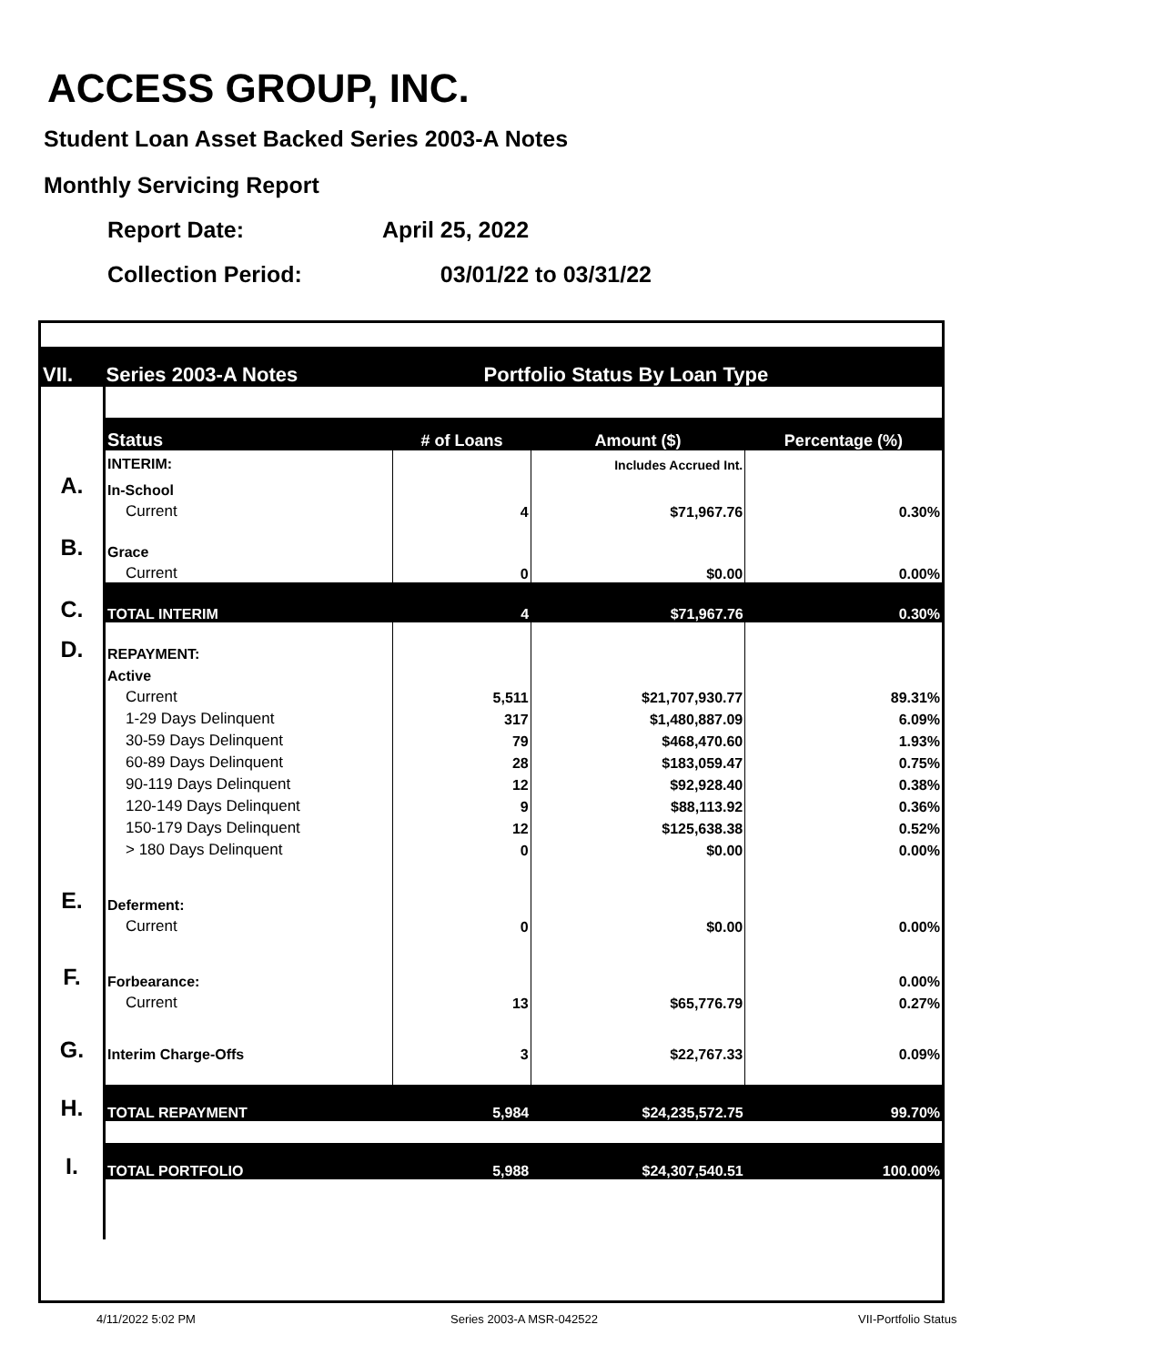ACCESS GROUP, INC.
Student Loan Asset Backed Series 2003-A Notes
Monthly Servicing Report
Report Date: April 25, 2022
Collection Period: 03/01/22 to 03/31/22
| VII. | Series 2003-A Notes | Portfolio Status By Loan Type | | |
| | Status | # of Loans | Amount ($) | Percentage (%) |
| | INTERIM: | | Includes Accrued Int. | |
| A. | In-School | | | |
| | Current | 4 | $71,967.76 | 0.30% |
| B. | Grace | | | |
| | Current | 0 | $0.00 | 0.00% |
| C. | TOTAL INTERIM | 4 | $71,967.76 | 0.30% |
| D. | REPAYMENT: | | | |
| | Active | | | |
| | Current | 5,511 | $21,707,930.77 | 89.31% |
| | 1-29 Days Delinquent | 317 | $1,480,887.09 | 6.09% |
| | 30-59 Days Delinquent | 79 | $468,470.60 | 1.93% |
| | 60-89 Days Delinquent | 28 | $183,059.47 | 0.75% |
| | 90-119 Days Delinquent | 12 | $92,928.40 | 0.38% |
| | 120-149 Days Delinquent | 9 | $88,113.92 | 0.36% |
| | 150-179 Days Delinquent | 12 | $125,638.38 | 0.52% |
| | > 180 Days Delinquent | 0 | $0.00 | 0.00% |
| E. | Deferment: | | | |
| | Current | 0 | $0.00 | 0.00% |
| F. | Forbearance: | | | 0.00% |
| | Current | 13 | $65,776.79 | 0.27% |
| G. | Interim Charge-Offs | 3 | $22,767.33 | 0.09% |
| H. | TOTAL REPAYMENT | 5,984 | $24,235,572.75 | 99.70% |
| I. | TOTAL PORTFOLIO | 5,988 | $24,307,540.51 | 100.00% |
4/11/2022 5:02 PM Series 2003-A MSR-042522 VII-Portfolio Status